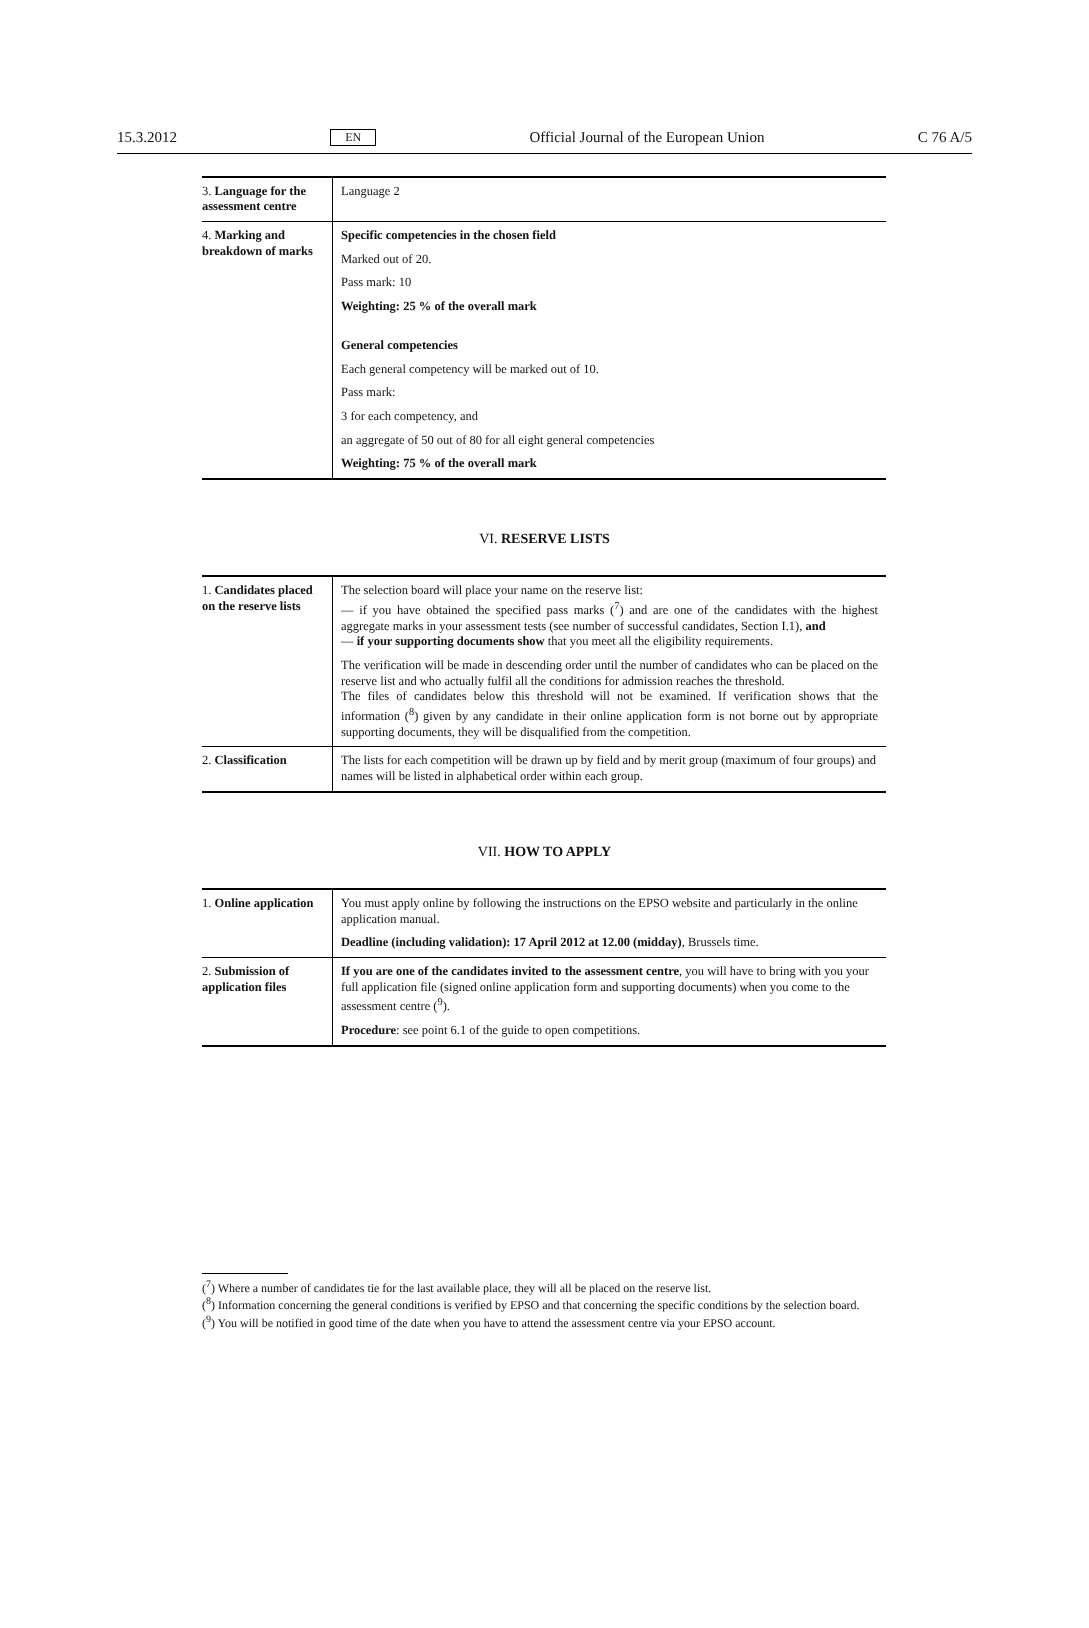15.3.2012 EN Official Journal of the European Union C 76 A/5
| 3. Language for the assessment centre | Language 2 |
| 4. Marking and breakdown of marks | Specific competencies in the chosen field Marked out of 20. Pass mark: 10 Weighting: 25 % of the overall mark General competencies Each general competency will be marked out of 10. Pass mark: 3 for each competency, and an aggregate of 50 out of 80 for all eight general competencies Weighting: 75 % of the overall mark |
VI. RESERVE LISTS
| 1. Candidates placed on the reserve lists | The selection board will place your name on the reserve list: — if you have obtained the specified pass marks (<sup>7</sup>) and are one of the candidates with the highest aggregate marks in your assessment tests (see number of successful candidates, Section I.1), and — if your supporting documents show that you meet all the eligibility requirements. The verification will be made in descending order until the number of candidates who can be placed on the reserve list and who actually fulfil all the conditions for admission reaches the threshold. The files of candidates below this threshold will not be examined. If verification shows that the information (<sup>8</sup>) given by any candidate in their online application form is not borne out by appropriate supporting documents, they will be disqualified from the competition. |
| 2. Classification | The lists for each competition will be drawn up by field and by merit group (maximum of four groups) and names will be listed in alphabetical order within each group. |
VII. HOW TO APPLY
| 1. Online application | You must apply online by following the instructions on the EPSO website and particularly in the online application manual. Deadline (including validation): 17 April 2012 at 12.00 (midday) , Brussels time. |
| 2. Submission of application files | If you are one of the candidates invited to the assessment centre , you will have to bring with you your full application file (signed online application form and supporting documents) when you come to the assessment centre (<sup>9</sup>). Procedure : see point 6.1 of the guide to open competitions. |
(<sup>7</sup>) Where a number of candidates tie for the last available place, they will all be placed on the reserve list.
(<sup>8</sup>) Information concerning the general conditions is verified by EPSO and that concerning the specific conditions by the selection board.
(<sup>9</sup>) You will be notified in good time of the date when you have to attend the assessment centre via your EPSO account.